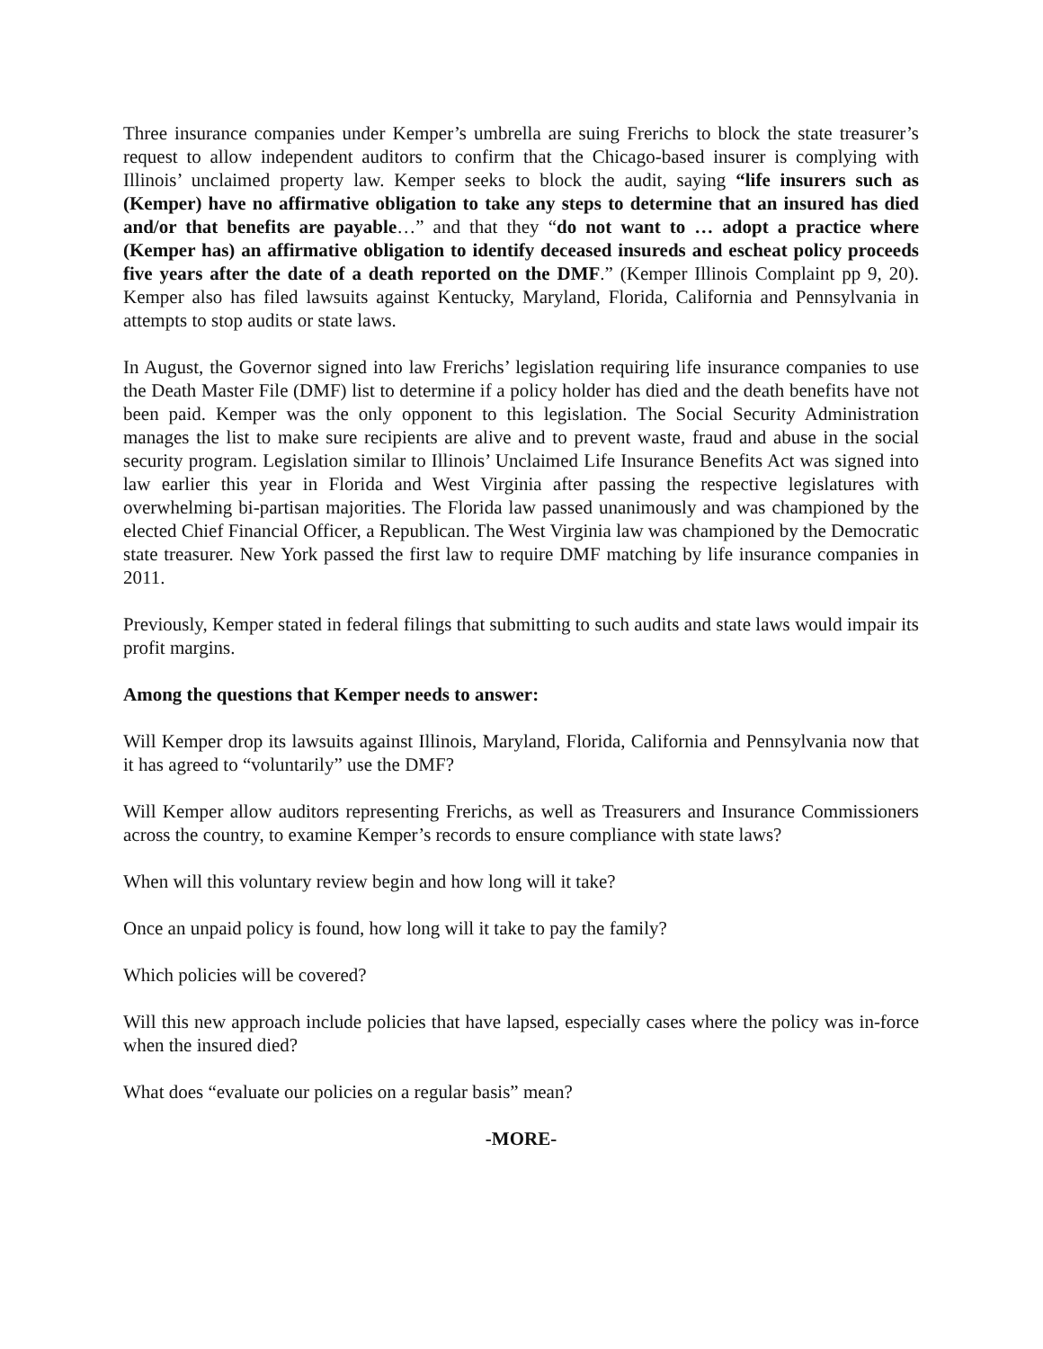Three insurance companies under Kemper’s umbrella are suing Frerichs to block the state treasurer’s request to allow independent auditors to confirm that the Chicago-based insurer is complying with Illinois’ unclaimed property law. Kemper seeks to block the audit, saying “life insurers such as (Kemper) have no affirmative obligation to take any steps to determine that an insured has died and/or that benefits are payable…” and that they “do not want to … adopt a practice where (Kemper has) an affirmative obligation to identify deceased insureds and escheat policy proceeds five years after the date of a death reported on the DMF.” (Kemper Illinois Complaint pp 9, 20). Kemper also has filed lawsuits against Kentucky, Maryland, Florida, California and Pennsylvania in attempts to stop audits or state laws.
In August, the Governor signed into law Frerichs’ legislation requiring life insurance companies to use the Death Master File (DMF) list to determine if a policy holder has died and the death benefits have not been paid. Kemper was the only opponent to this legislation. The Social Security Administration manages the list to make sure recipients are alive and to prevent waste, fraud and abuse in the social security program. Legislation similar to Illinois’ Unclaimed Life Insurance Benefits Act was signed into law earlier this year in Florida and West Virginia after passing the respective legislatures with overwhelming bi-partisan majorities. The Florida law passed unanimously and was championed by the elected Chief Financial Officer, a Republican. The West Virginia law was championed by the Democratic state treasurer. New York passed the first law to require DMF matching by life insurance companies in 2011.
Previously, Kemper stated in federal filings that submitting to such audits and state laws would impair its profit margins.
Among the questions that Kemper needs to answer:
Will Kemper drop its lawsuits against Illinois, Maryland, Florida, California and Pennsylvania now that it has agreed to “voluntarily” use the DMF?
Will Kemper allow auditors representing Frerichs, as well as Treasurers and Insurance Commissioners across the country, to examine Kemper’s records to ensure compliance with state laws?
When will this voluntary review begin and how long will it take?
Once an unpaid policy is found, how long will it take to pay the family?
Which policies will be covered?
Will this new approach include policies that have lapsed, especially cases where the policy was in-force when the insured died?
What does “evaluate our policies on a regular basis” mean?
-MORE-